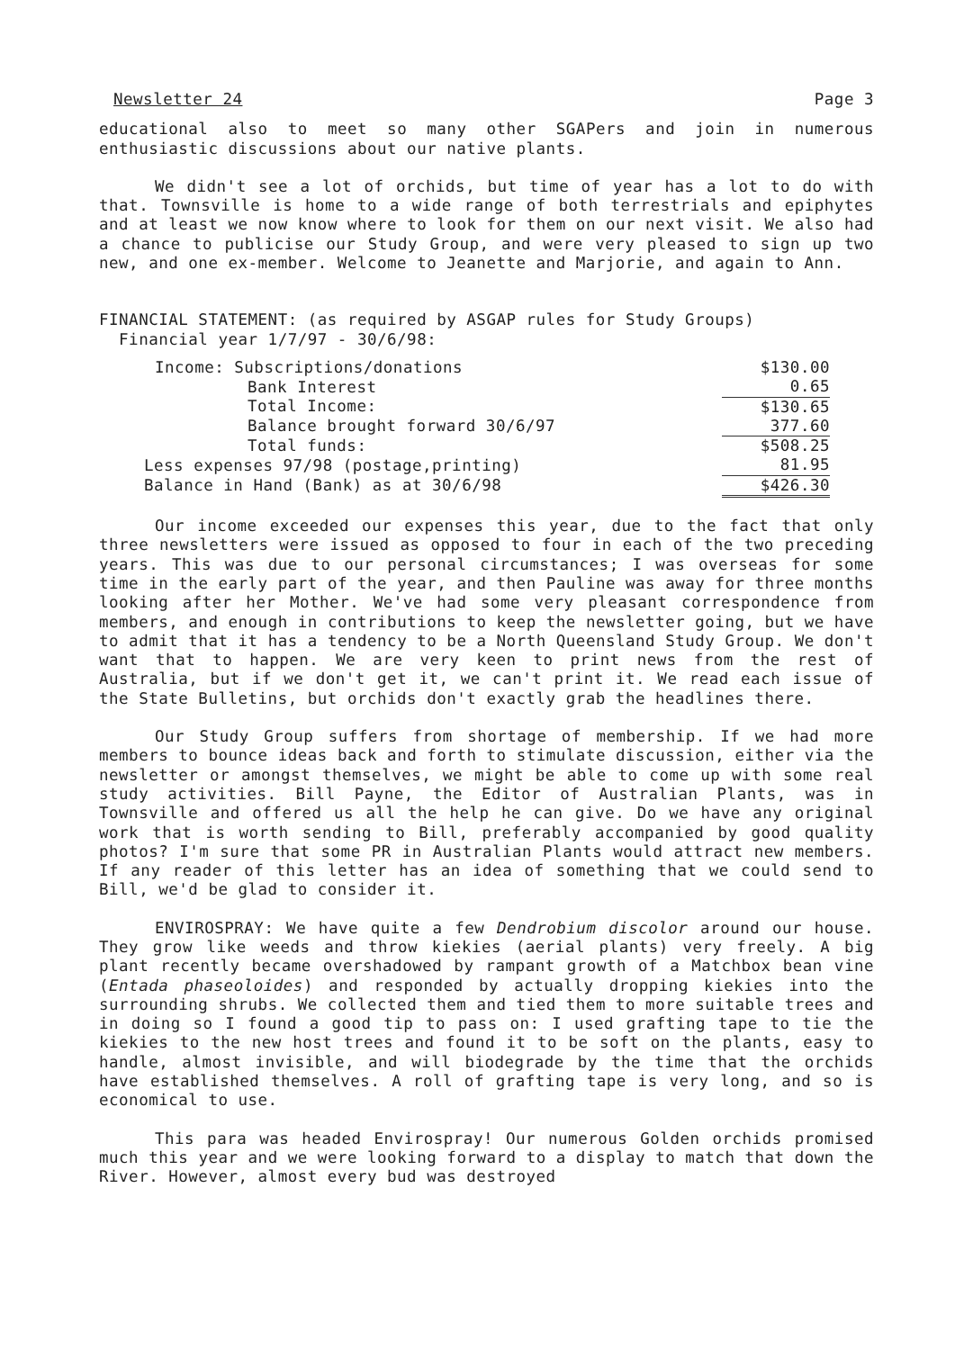Newsletter 24 Page 3
educational also to meet so many other SGAPers and join in numerous enthusiastic discussions about our native plants.
We didn't see a lot of orchids, but time of year has a lot to do with that. Townsville is home to a wide range of both terrestrials and epiphytes and at least we now know where to look for them on our next visit. We also had a chance to publicise our Study Group, and were very pleased to sign up two new, and one ex-member. Welcome to Jeanette and Marjorie, and again to Ann.
FINANCIAL STATEMENT: (as required by ASGAP rules for Study Groups)
Financial year 1/7/97 - 30/6/98:
| Income: Subscriptions/donations | | $130.00 |
| Bank Interest | | 0.65 |
| Total Income: | | $130.65 |
| Balance brought forward 30/6/97 | | 377.60 |
| Total funds: | | $508.25 |
| Less expenses 97/98 (postage,printing) | | 81.95 |
| Balance in Hand (Bank) as at 30/6/98 | | $426.30 |
Our income exceeded our expenses this year, due to the fact that only three newsletters were issued as opposed to four in each of the two preceding years. This was due to our personal circumstances; I was overseas for some time in the early part of the year, and then Pauline was away for three months looking after her Mother. We've had some very pleasant correspondence from members, and enough in contributions to keep the newsletter going, but we have to admit that it has a tendency to be a North Queensland Study Group. We don't want that to happen. We are very keen to print news from the rest of Australia, but if we don't get it, we can't print it. We read each issue of the State Bulletins, but orchids don't exactly grab the headlines there.
Our Study Group suffers from shortage of membership. If we had more members to bounce ideas back and forth to stimulate discussion, either via the newsletter or amongst themselves, we might be able to come up with some real study activities. Bill Payne, the Editor of Australian Plants, was in Townsville and offered us all the help he can give. Do we have any original work that is worth sending to Bill, preferably accompanied by good quality photos? I'm sure that some PR in Australian Plants would attract new members. If any reader of this letter has an idea of something that we could send to Bill, we'd be glad to consider it.
ENVIROSPRAY: We have quite a few Dendrobium discolor around our house. They grow like weeds and throw kiekies (aerial plants) very freely. A big plant recently became overshadowed by rampant growth of a Matchbox bean vine (Entada phaseoloides) and responded by actually dropping kiekies into the surrounding shrubs. We collected them and tied them to more suitable trees and in doing so I found a good tip to pass on: I used grafting tape to tie the kiekies to the new host trees and found it to be soft on the plants, easy to handle, almost invisible, and will biodegrade by the time that the orchids have established themselves. A roll of grafting tape is very long, and so is economical to use.
This para was headed Envirospray! Our numerous Golden orchids promised much this year and we were looking forward to a display to match that down the River. However, almost every bud was destroyed